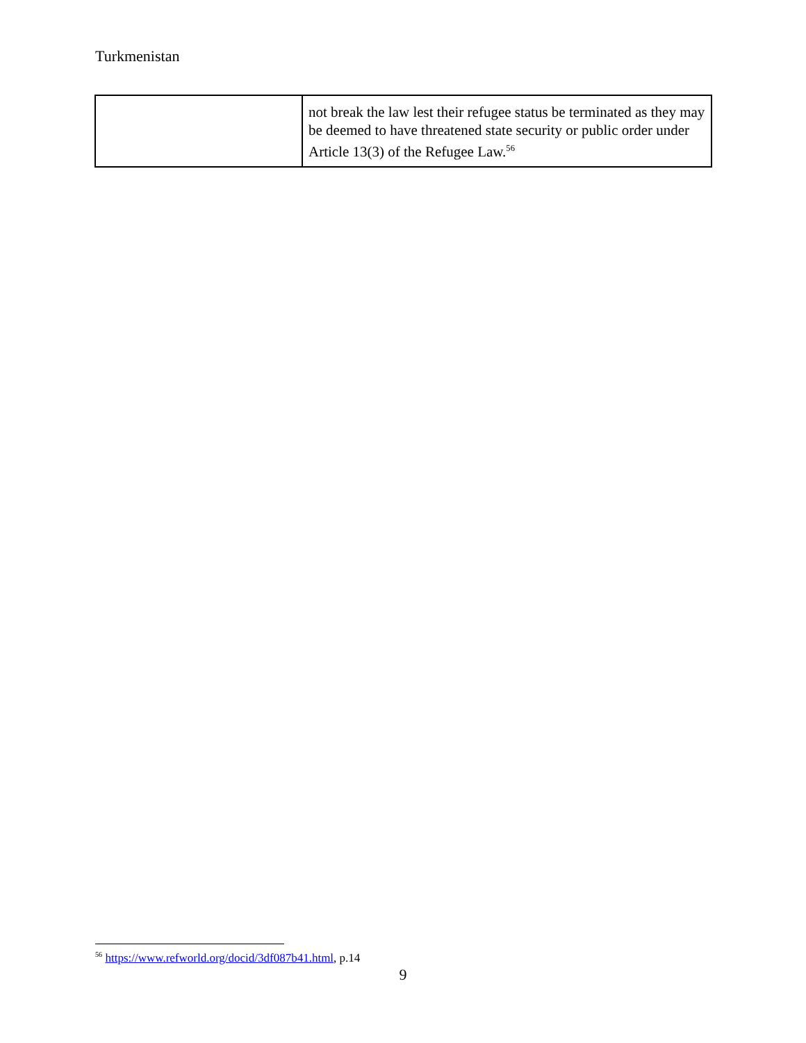Turkmenistan
| | not break the law lest their refugee status be terminated as they may be deemed to have threatened state security or public order under Article 13(3) of the Refugee Law.<sup>56</sup> |
<sup>56</sup> https://www.refworld.org/docid/3df087b41.html, p.14
9